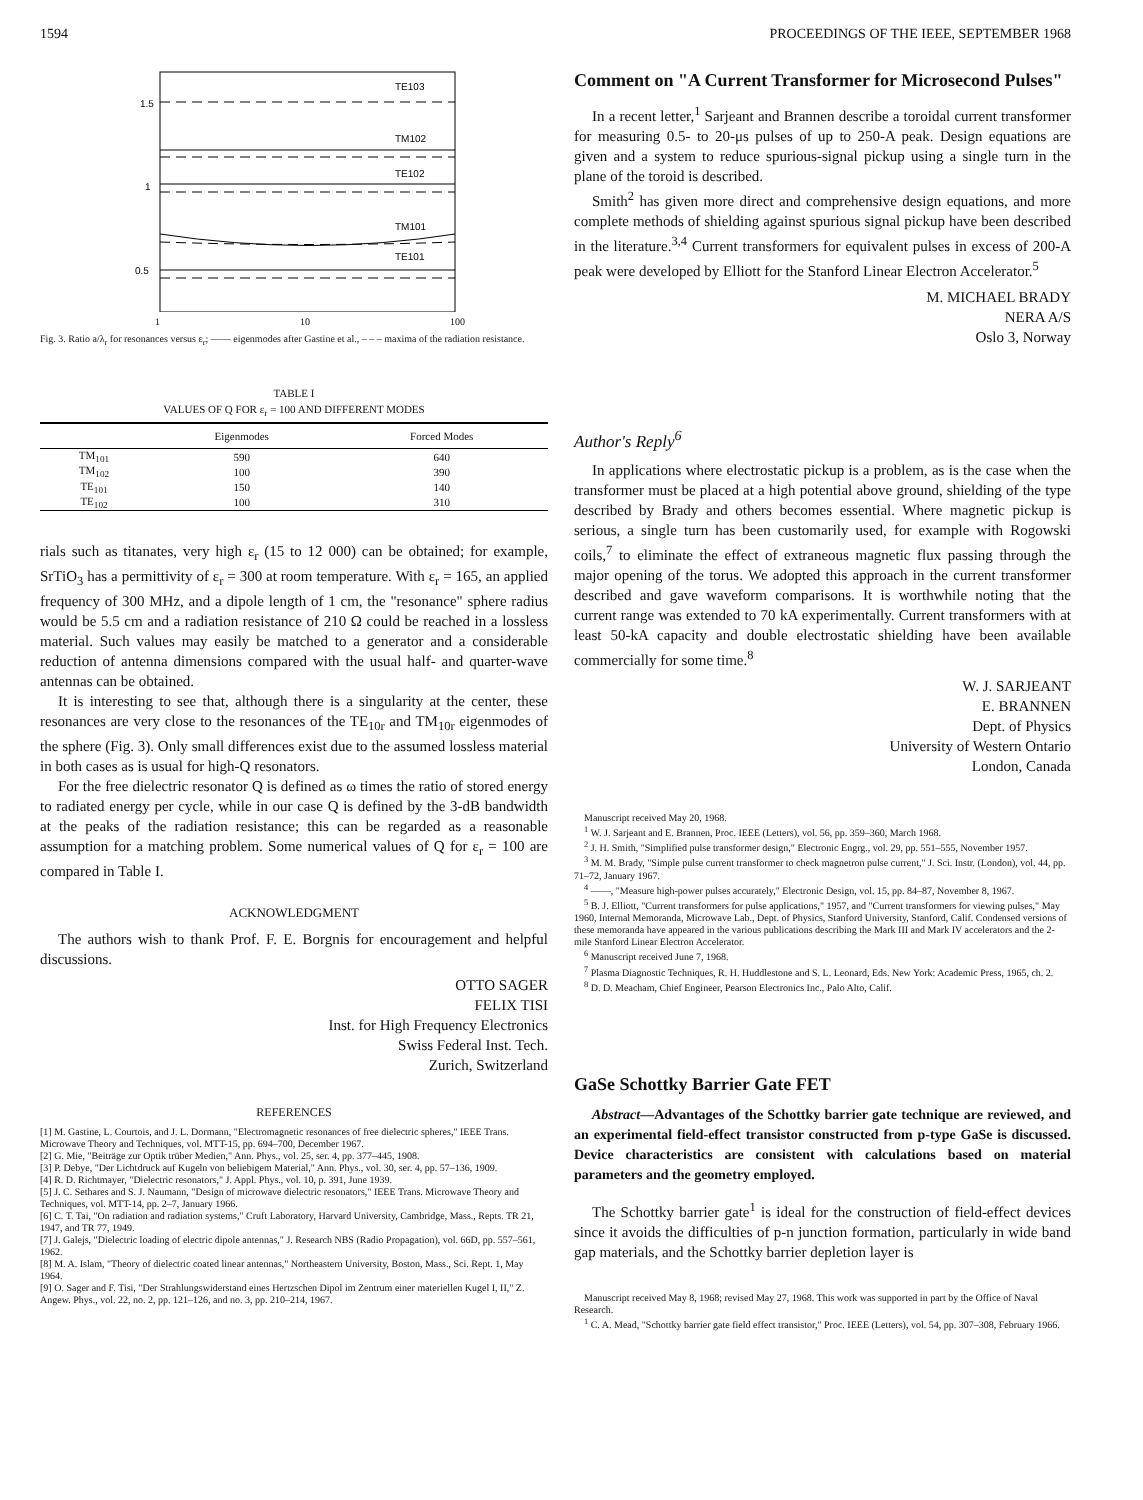1594 PROCEEDINGS OF THE IEEE, SEPTEMBER 1968
1.5
1
0.5
TE103
TM102
TE102
TM101
TE101
1 10 100
Fig. 3. Ratio a/λ<sub>r</sub> for resonances versus ε<sub>r</sub>; —— eigenmodes after Gastine et al., – – – maxima of the radiation resistance.
TABLE I
VALUES OF Q FOR ε<sub>r</sub> = 100 AND DIFFERENT MODES
| | Eigenmodes | Forced Modes |
| --- | --- | --- |
| TM<sub>101</sub> | 590 | 640 |
| TM<sub>102</sub> | 100 | 390 |
| TE<sub>101</sub> | 150 | 140 |
| TE<sub>102</sub> | 100 | 310 |
rials such as titanates, very high ε<sub>r</sub> (15 to 12 000) can be obtained; for example, SrTiO<sub>3</sub> has a permittivity of ε<sub>r</sub> = 300 at room temperature. With ε<sub>r</sub> = 165, an applied frequency of 300 MHz, and a dipole length of 1 cm, the "resonance" sphere radius would be 5.5 cm and a radiation resistance of 210 Ω could be reached in a lossless material. Such values may easily be matched to a generator and a considerable reduction of antenna dimensions compared with the usual half- and quarter-wave antennas can be obtained.
It is interesting to see that, although there is a singularity at the center, these resonances are very close to the resonances of the TE<sub>10r</sub> and TM<sub>10r</sub> eigenmodes of the sphere (Fig. 3). Only small differences exist due to the assumed lossless material in both cases as is usual for high-Q resonators.
For the free dielectric resonator Q is defined as ω times the ratio of stored energy to radiated energy per cycle, while in our case Q is defined by the 3-dB bandwidth at the peaks of the radiation resistance; this can be regarded as a reasonable assumption for a matching problem. Some numerical values of Q for ε<sub>r</sub> = 100 are compared in Table I.
ACKNOWLEDGMENT
The authors wish to thank Prof. F. E. Borgnis for encouragement and helpful discussions.
OTTO SAGER
FELIX TISI
Inst. for High Frequency Electronics
Swiss Federal Inst. Tech.
Zurich, Switzerland
REFERENCES
[1] M. Gastine, L. Courtois, and J. L. Dormann, "Electromagnetic resonances of free dielectric spheres," IEEE Trans. Microwave Theory and Techniques, vol. MTT-15, pp. 694–700, December 1967.
[2] G. Mie, "Beiträge zur Optik trüber Medien," Ann. Phys., vol. 25, ser. 4, pp. 377–445, 1908.
[3] P. Debye, "Der Lichtdruck auf Kugeln von beliebigem Material," Ann. Phys., vol. 30, ser. 4, pp. 57–136, 1909.
[4] R. D. Richtmayer, "Dielectric resonators," J. Appl. Phys., vol. 10, p. 391, June 1939.
[5] J. C. Sethares and S. J. Naumann, "Design of microwave dielectric resonators," IEEE Trans. Microwave Theory and Techniques, vol. MTT-14, pp. 2–7, January 1966.
[6] C. T. Tai, "On radiation and radiation systems," Cruft Laboratory, Harvard University, Cambridge, Mass., Repts. TR 21, 1947, and TR 77, 1949.
[7] J. Galejs, "Dielectric loading of electric dipole antennas," J. Research NBS (Radio Propagation), vol. 66D, pp. 557–561, 1962.
[8] M. A. Islam, "Theory of dielectric coated linear antennas," Northeastern University, Boston, Mass., Sci. Rept. 1, May 1964.
[9] O. Sager and F. Tisi, "Der Strahlungswiderstand eines Hertzschen Dipol im Zentrum einer materiellen Kugel I, II," Z. Angew. Phys., vol. 22, no. 2, pp. 121–126, and no. 3, pp. 210–214, 1967.
Comment on "A Current Transformer for Microsecond Pulses"
In a recent letter,<sup>1</sup> Sarjeant and Brannen describe a toroidal current transformer for measuring 0.5- to 20-μs pulses of up to 250-A peak. Design equations are given and a system to reduce spurious-signal pickup using a single turn in the plane of the toroid is described.
Smith<sup>2</sup> has given more direct and comprehensive design equations, and more complete methods of shielding against spurious signal pickup have been described in the literature.<sup>3,4</sup> Current transformers for equivalent pulses in excess of 200-A peak were developed by Elliott for the Stanford Linear Electron Accelerator.<sup>5</sup>
M. MICHAEL BRADY
NERA A/S
Oslo 3, Norway
Author's Reply<sup>6</sup>
In applications where electrostatic pickup is a problem, as is the case when the transformer must be placed at a high potential above ground, shielding of the type described by Brady and others becomes essential. Where magnetic pickup is serious, a single turn has been customarily used, for example with Rogowski coils,<sup>7</sup> to eliminate the effect of extraneous magnetic flux passing through the major opening of the torus. We adopted this approach in the current transformer described and gave waveform comparisons. It is worthwhile noting that the current range was extended to 70 kA experimentally. Current transformers with at least 50-kA capacity and double electrostatic shielding have been available commercially for some time.<sup>8</sup>
W. J. SARJEANT
E. BRANNEN
Dept. of Physics
University of Western Ontario
London, Canada
Manuscript received May 20, 1968.
<sup>1</sup> W. J. Sarjeant and E. Brannen, Proc. IEEE (Letters), vol. 56, pp. 359–360, March 1968.
<sup>2</sup> J. H. Smith, "Simplified pulse transformer design," Electronic Engrg., vol. 29, pp. 551–555, November 1957.
<sup>3</sup> M. M. Brady, "Simple pulse current transformer to check magnetron pulse current," J. Sci. Instr. (London), vol. 44, pp. 71–72, January 1967.
<sup>4</sup> ——, "Measure high-power pulses accurately," Electronic Design, vol. 15, pp. 84–87, November 8, 1967.
<sup>5</sup> B. J. Elliott, "Current transformers for pulse applications," 1957, and "Current transformers for viewing pulses," May 1960, Internal Memoranda, Microwave Lab., Dept. of Physics, Stanford University, Stanford, Calif. Condensed versions of these memoranda have appeared in the various publications describing the Mark III and Mark IV accelerators and the 2-mile Stanford Linear Electron Accelerator.
<sup>6</sup> Manuscript received June 7, 1968.
<sup>7</sup> Plasma Diagnostic Techniques, R. H. Huddlestone and S. L. Leonard, Eds. New York: Academic Press, 1965, ch. 2.
<sup>8</sup> D. D. Meacham, Chief Engineer, Pearson Electronics Inc., Palo Alto, Calif.
GaSe Schottky Barrier Gate FET
Abstract—Advantages of the Schottky barrier gate technique are reviewed, and an experimental field-effect transistor constructed from p-type GaSe is discussed. Device characteristics are consistent with calculations based on material parameters and the geometry employed.
The Schottky barrier gate<sup>1</sup> is ideal for the construction of field-effect devices since it avoids the difficulties of p-n junction formation, particularly in wide band gap materials, and the Schottky barrier depletion layer is
Manuscript received May 8, 1968; revised May 27, 1968. This work was supported in part by the Office of Naval Research.
<sup>1</sup> C. A. Mead, "Schottky barrier gate field effect transistor," Proc. IEEE (Letters), vol. 54, pp. 307–308, February 1966.